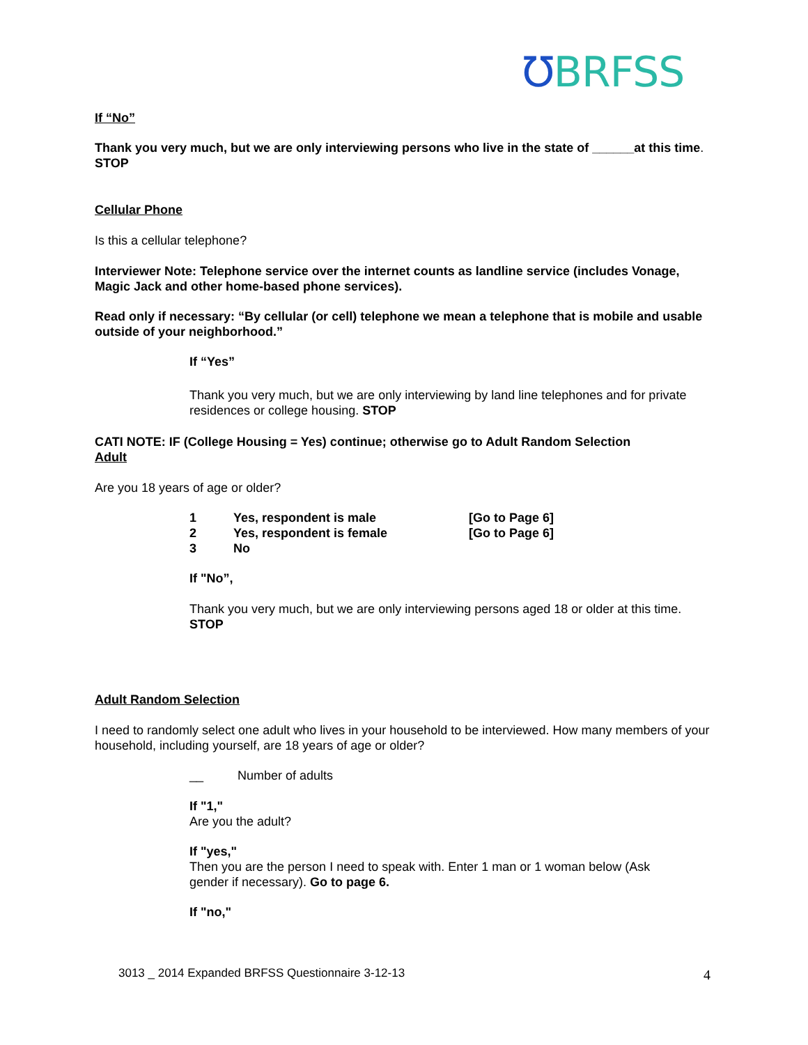℧BRFSS
If “No”
Thank you very much, but we are only interviewing persons who live in the state of ______at this time. STOP
Cellular Phone
Is this a cellular telephone?
Interviewer Note: Telephone service over the internet counts as landline service (includes Vonage, Magic Jack and other home-based phone services).
Read only if necessary: “By cellular (or cell) telephone we mean a telephone that is mobile and usable outside of your neighborhood.”
If “Yes”
Thank you very much, but we are only interviewing by land line telephones and for private residences or college housing. STOP
CATI NOTE: IF (College Housing = Yes) continue; otherwise go to Adult Random Selection
Adult
Are you 18 years of age or older?
1 Yes, respondent is male [Go to Page 6]
2 Yes, respondent is female [Go to Page 6]
3 No
If "No”,
Thank you very much, but we are only interviewing persons aged 18 or older at this time. STOP
Adult Random Selection
I need to randomly select one adult who lives in your household to be interviewed. How many members of your household, including yourself, are 18 years of age or older?
__ Number of adults
If "1,"
Are you the adult?
If "yes,"
Then you are the person I need to speak with. Enter 1 man or 1 woman below (Ask gender if necessary). Go to page 6.
If "no,"
3013 _ 2014 Expanded BRFSS Questionnaire 3-12-13
4